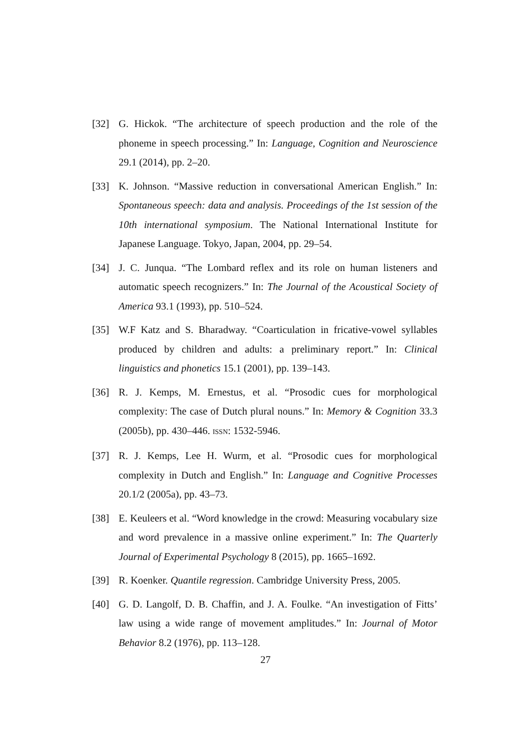[32] G. Hickok. “The architecture of speech production and the role of the phoneme in speech processing.” In: Language, Cognition and Neuroscience 29.1 (2014), pp. 2–20.
[33] K. Johnson. “Massive reduction in conversational American English.” In: Spontaneous speech: data and analysis. Proceedings of the 1st session of the 10th international symposium. The National International Institute for Japanese Language. Tokyo, Japan, 2004, pp. 29–54.
[34] J. C. Junqua. “The Lombard reflex and its role on human listeners and automatic speech recognizers.” In: The Journal of the Acoustical Society of America 93.1 (1993), pp. 510–524.
[35] W.F Katz and S. Bharadway. “Coarticulation in fricative-vowel syllables produced by children and adults: a preliminary report.” In: Clinical linguistics and phonetics 15.1 (2001), pp. 139–143.
[36] R. J. Kemps, M. Ernestus, et al. “Prosodic cues for morphological complexity: The case of Dutch plural nouns.” In: Memory & Cognition 33.3 (2005b), pp. 430–446. ISSN: 1532-5946.
[37] R. J. Kemps, Lee H. Wurm, et al. “Prosodic cues for morphological complexity in Dutch and English.” In: Language and Cognitive Processes 20.1/2 (2005a), pp. 43–73.
[38] E. Keuleers et al. “Word knowledge in the crowd: Measuring vocabulary size and word prevalence in a massive online experiment.” In: The Quarterly Journal of Experimental Psychology 8 (2015), pp. 1665–1692.
[39] R. Koenker. Quantile regression. Cambridge University Press, 2005.
[40] G. D. Langolf, D. B. Chaffin, and J. A. Foulke. “An investigation of Fitts’ law using a wide range of movement amplitudes.” In: Journal of Motor Behavior 8.2 (1976), pp. 113–128.
27